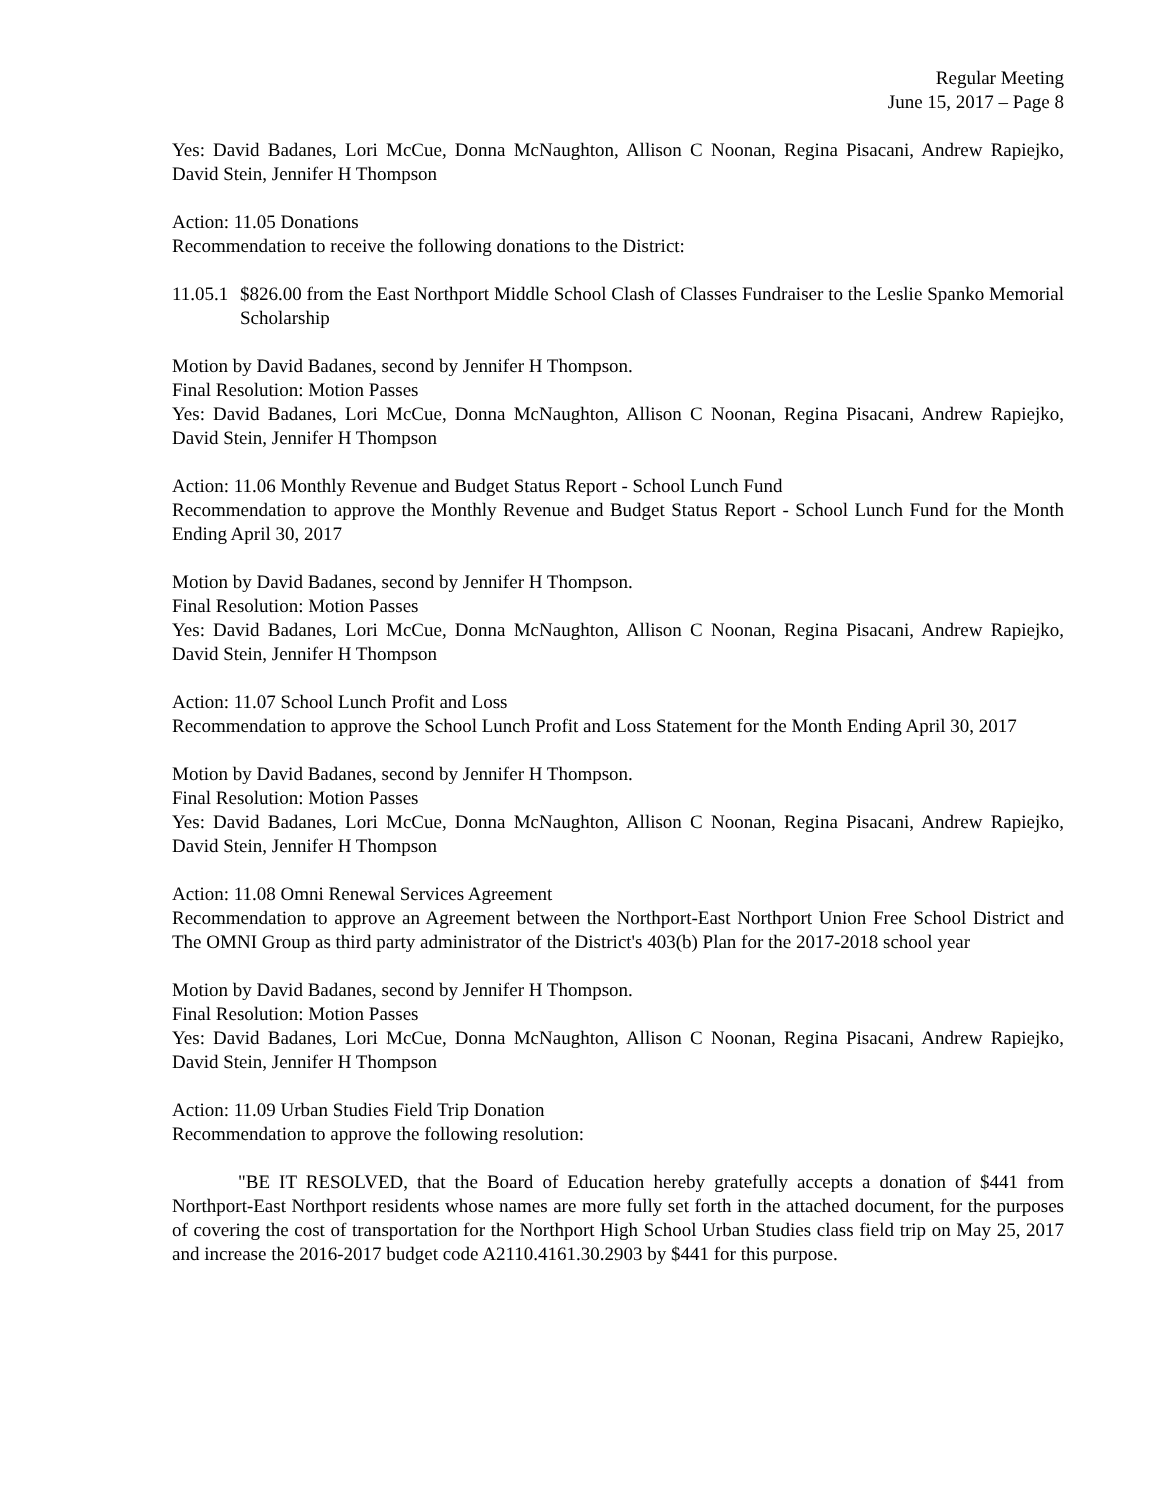Regular Meeting
June 15, 2017 – Page 8
Yes: David Badanes, Lori McCue, Donna McNaughton, Allison C Noonan, Regina Pisacani, Andrew Rapiejko, David Stein, Jennifer H Thompson
Action: 11.05 Donations
Recommendation to receive the following donations to the District:
11.05.1 $826.00 from the East Northport Middle School Clash of Classes Fundraiser to the Leslie Spanko Memorial Scholarship
Motion by David Badanes, second by Jennifer H Thompson.
Final Resolution: Motion Passes
Yes: David Badanes, Lori McCue, Donna McNaughton, Allison C Noonan, Regina Pisacani, Andrew Rapiejko, David Stein, Jennifer H Thompson
Action: 11.06 Monthly Revenue and Budget Status Report - School Lunch Fund
Recommendation to approve the Monthly Revenue and Budget Status Report - School Lunch Fund for the Month Ending April 30, 2017
Motion by David Badanes, second by Jennifer H Thompson.
Final Resolution: Motion Passes
Yes: David Badanes, Lori McCue, Donna McNaughton, Allison C Noonan, Regina Pisacani, Andrew Rapiejko, David Stein, Jennifer H Thompson
Action: 11.07 School Lunch Profit and Loss
Recommendation to approve the School Lunch Profit and Loss Statement for the Month Ending April 30, 2017
Motion by David Badanes, second by Jennifer H Thompson.
Final Resolution: Motion Passes
Yes: David Badanes, Lori McCue, Donna McNaughton, Allison C Noonan, Regina Pisacani, Andrew Rapiejko, David Stein, Jennifer H Thompson
Action: 11.08 Omni Renewal Services Agreement
Recommendation to approve an Agreement between the Northport-East Northport Union Free School District and The OMNI Group as third party administrator of the District's 403(b) Plan for the 2017-2018 school year
Motion by David Badanes, second by Jennifer H Thompson.
Final Resolution: Motion Passes
Yes: David Badanes, Lori McCue, Donna McNaughton, Allison C Noonan, Regina Pisacani, Andrew Rapiejko, David Stein, Jennifer H Thompson
Action: 11.09 Urban Studies Field Trip Donation
Recommendation to approve the following resolution:
"BE IT RESOLVED, that the Board of Education hereby gratefully accepts a donation of $441 from Northport-East Northport residents whose names are more fully set forth in the attached document, for the purposes of covering the cost of transportation for the Northport High School Urban Studies class field trip on May 25, 2017 and increase the 2016-2017 budget code A2110.4161.30.2903 by $441 for this purpose.